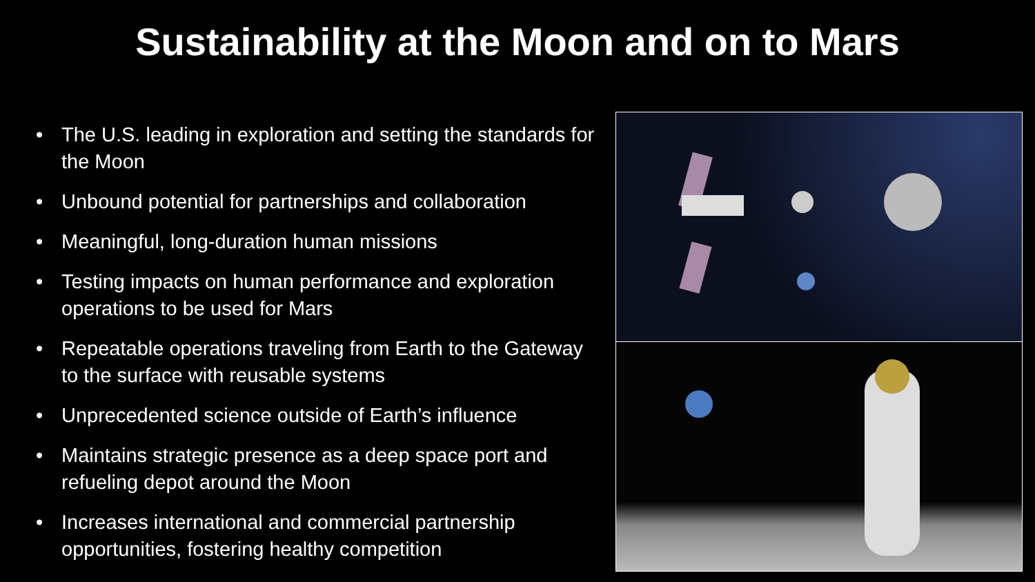Sustainability at the Moon and on to Mars
• The U.S. leading in exploration and setting the standards for the Moon
• Unbound potential for partnerships and collaboration
• Meaningful, long-duration human missions
• Testing impacts on human performance and exploration operations to be used for Mars
• Repeatable operations traveling from Earth to the Gateway to the surface with reusable systems
• Unprecedented science outside of Earth’s influence
• Maintains strategic presence as a deep space port and refueling depot around the Moon
• Increases international and commercial partnership opportunities, fostering healthy competition